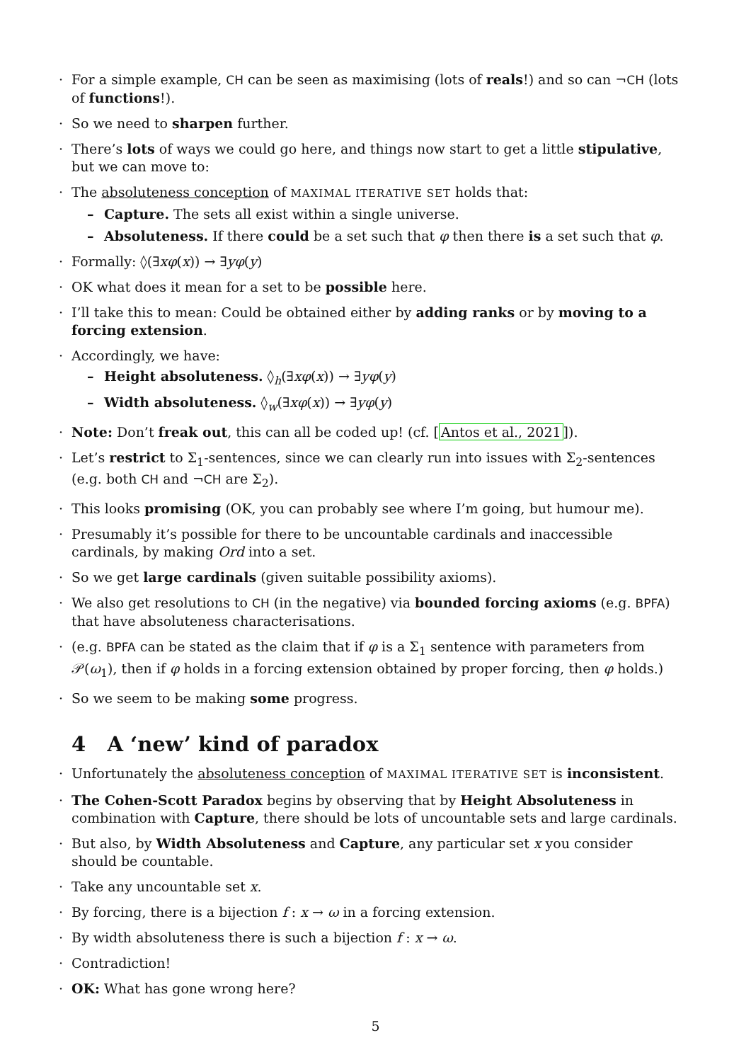· For a simple example, CH can be seen as maximising (lots of reals!) and so can ¬CH (lots of functions!).
· So we need to sharpen further.
· There’s lots of ways we could go here, and things now start to get a little stipulative, but we can move to:
· The absoluteness conception of MAXIMAL ITERATIVE SET holds that:
– Capture. The sets all exist within a single universe.
– Absoluteness. If there could be a set such that φ then there is a set such that φ.
· Formally: ◊(∃xφ(x)) → ∃yφ(y)
· OK what does it mean for a set to be possible here.
· I’ll take this to mean: Could be obtained either by adding ranks or by moving to a forcing extension.
· Accordingly, we have:
– Height absoluteness. ◊<sub>h</sub>(∃xφ(x)) → ∃yφ(y)
– Width absoluteness. ◊<sub>w</sub>(∃xφ(x)) → ∃yφ(y)
· Note: Don’t freak out, this can all be coded up! (cf. [Antos et al., 2021]).
· Let’s restrict to Σ<sub>1</sub>-sentences, since we can clearly run into issues with Σ<sub>2</sub>-sentences (e.g. both CH and ¬CH are Σ<sub>2</sub>).
· This looks promising (OK, you can probably see where I’m going, but humour me).
· Presumably it’s possible for there to be uncountable cardinals and inaccessible cardinals, by making Ord into a set.
· So we get large cardinals (given suitable possibility axioms).
· We also get resolutions to CH (in the negative) via bounded forcing axioms (e.g. BPFA) that have absoluteness characterisations.
· (e.g. BPFA can be stated as the claim that if φ is a Σ<sub>1</sub> sentence with parameters from 𝒫(ω<sub>1</sub>), then if φ holds in a forcing extension obtained by proper forcing, then φ holds.)
· So we seem to be making some progress.
4 A ‘new’ kind of paradox
· Unfortunately the absoluteness conception of MAXIMAL ITERATIVE SET is inconsistent.
· The Cohen-Scott Paradox begins by observing that by Height Absoluteness in combination with Capture, there should be lots of uncountable sets and large cardinals.
· But also, by Width Absoluteness and Capture, any particular set x you consider should be countable.
· Take any uncountable set x.
· By forcing, there is a bijection f : x → ω in a forcing extension.
· By width absoluteness there is such a bijection f : x → ω.
· Contradiction!
· OK: What has gone wrong here?
5